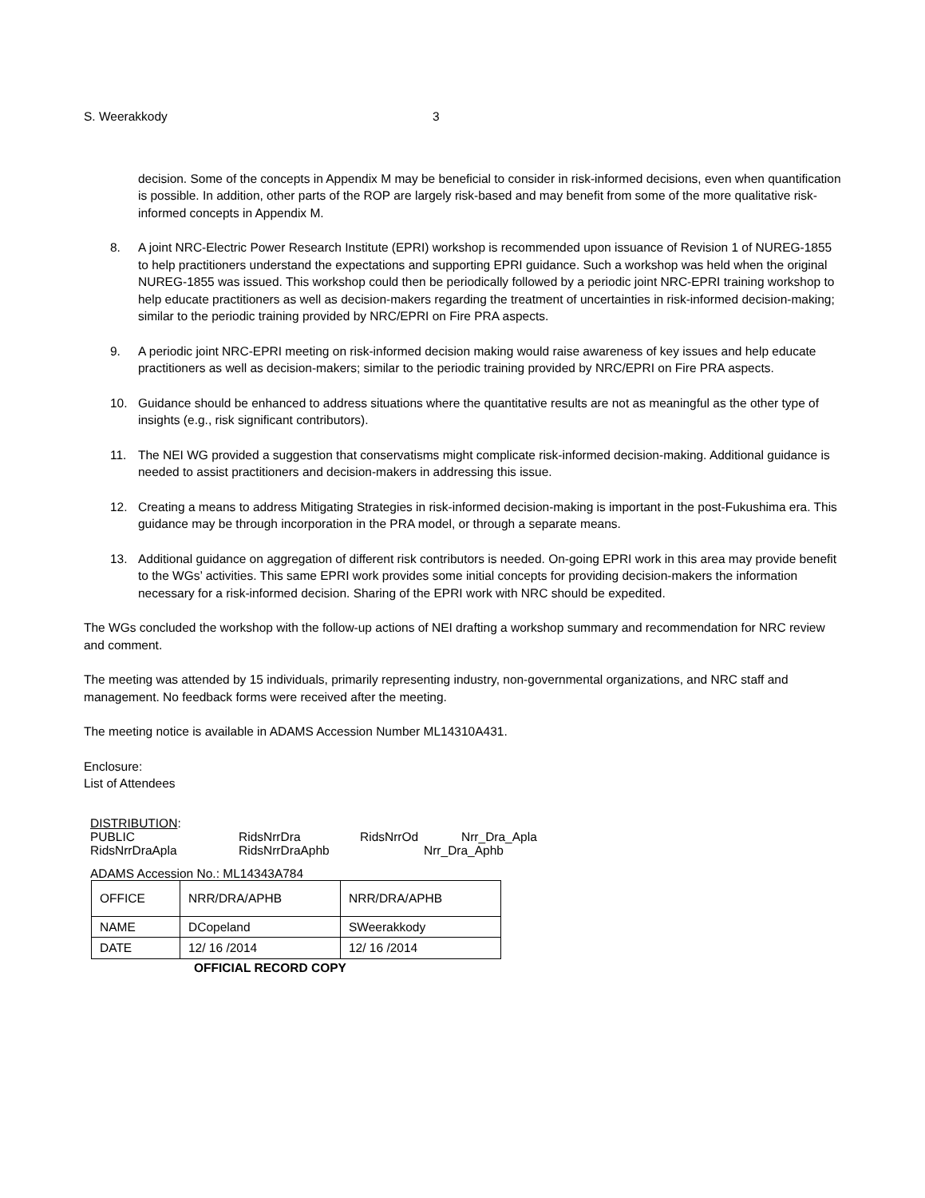S. Weerakkody 3
decision. Some of the concepts in Appendix M may be beneficial to consider in risk-informed decisions, even when quantification is possible. In addition, other parts of the ROP are largely risk-based and may benefit from some of the more qualitative risk-informed concepts in Appendix M.
8. A joint NRC-Electric Power Research Institute (EPRI) workshop is recommended upon issuance of Revision 1 of NUREG-1855 to help practitioners understand the expectations and supporting EPRI guidance. Such a workshop was held when the original NUREG-1855 was issued. This workshop could then be periodically followed by a periodic joint NRC-EPRI training workshop to help educate practitioners as well as decision-makers regarding the treatment of uncertainties in risk-informed decision-making; similar to the periodic training provided by NRC/EPRI on Fire PRA aspects.
9. A periodic joint NRC-EPRI meeting on risk-informed decision making would raise awareness of key issues and help educate practitioners as well as decision-makers; similar to the periodic training provided by NRC/EPRI on Fire PRA aspects.
10. Guidance should be enhanced to address situations where the quantitative results are not as meaningful as the other type of insights (e.g., risk significant contributors).
11. The NEI WG provided a suggestion that conservatisms might complicate risk-informed decision-making. Additional guidance is needed to assist practitioners and decision-makers in addressing this issue.
12. Creating a means to address Mitigating Strategies in risk-informed decision-making is important in the post-Fukushima era. This guidance may be through incorporation in the PRA model, or through a separate means.
13. Additional guidance on aggregation of different risk contributors is needed. On-going EPRI work in this area may provide benefit to the WGs’ activities. This same EPRI work provides some initial concepts for providing decision-makers the information necessary for a risk-informed decision. Sharing of the EPRI work with NRC should be expedited.
The WGs concluded the workshop with the follow-up actions of NEI drafting a workshop summary and recommendation for NRC review and comment.
The meeting was attended by 15 individuals, primarily representing industry, non-governmental organizations, and NRC staff and management. No feedback forms were received after the meeting.
The meeting notice is available in ADAMS Accession Number ML14310A431.
Enclosure:
List of Attendees
DISTRIBUTION:
PUBLIC RidsNrrDra RidsNrrOd Nrr_Dra_Apla
RidsNrrDraApla RidsNrrDraAphb Nrr_Dra_Aphb
ADAMS Accession No.: ML14343A784
| OFFICE | NRR/DRA/APHB | NRR/DRA/APHB |
| NAME | DCopeland | SWeerakkody |
| DATE | 12/ 16 /2014 | 12/ 16 /2014 |
OFFICIAL RECORD COPY